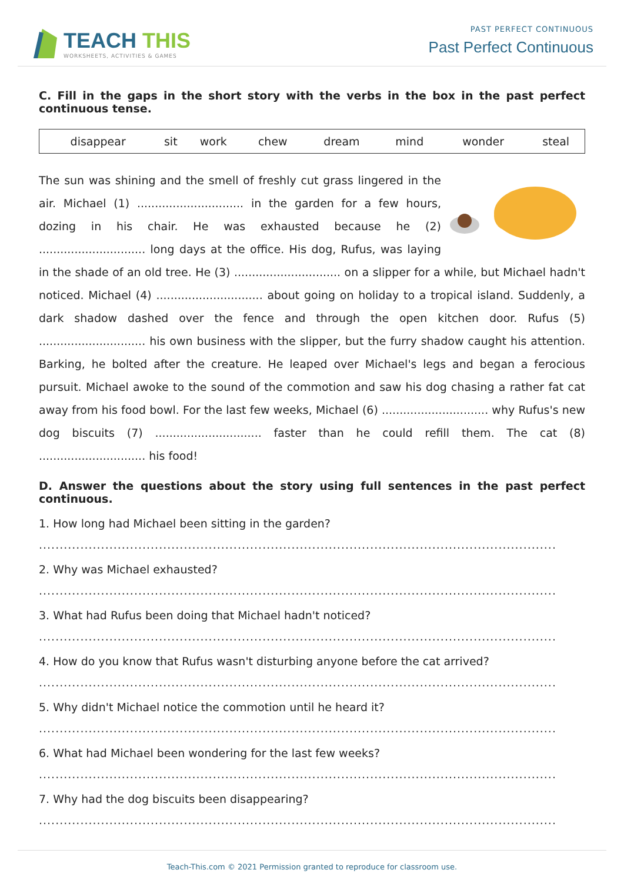TEACH THIS
WORKSHEETS, ACTIVITIES & GAMES
PAST PERFECT CONTINUOUS
Past Perfect Continuous
C. Fill in the gaps in the short story with the verbs in the box in the past perfect continuous tense.
| disappear | sit | work | chew | dream | mind | wonder | steal |
The sun was shining and the smell of freshly cut grass lingered in the air. Michael (1) .............................. in the garden for a few hours, dozing in his chair. He was exhausted because he (2) .............................. long days at the office. His dog, Rufus, was laying in the shade of an old tree. He (3) .............................. on a slipper for a while, but Michael hadn't noticed. Michael (4) .............................. about going on holiday to a tropical island. Suddenly, a dark shadow dashed over the fence and through the open kitchen door. Rufus (5) .............................. his own business with the slipper, but the furry shadow caught his attention. Barking, he bolted after the creature. He leaped over Michael's legs and began a ferocious pursuit. Michael awoke to the sound of the commotion and saw his dog chasing a rather fat cat away from his food bowl. For the last few weeks, Michael (6) .............................. why Rufus's new dog biscuits (7) .............................. faster than he could refill them. The cat (8) .............................. his food!
D. Answer the questions about the story using full sentences in the past perfect continuous.
1. How long had Michael been sitting in the garden?
.............................................................................................................................
2. Why was Michael exhausted?
.............................................................................................................................
3. What had Rufus been doing that Michael hadn't noticed?
.............................................................................................................................
4. How do you know that Rufus wasn't disturbing anyone before the cat arrived?
.............................................................................................................................
5. Why didn't Michael notice the commotion until he heard it?
.............................................................................................................................
6. What had Michael been wondering for the last few weeks?
.............................................................................................................................
7. Why had the dog biscuits been disappearing?
.............................................................................................................................
Teach-This.com © 2021 Permission granted to reproduce for classroom use.